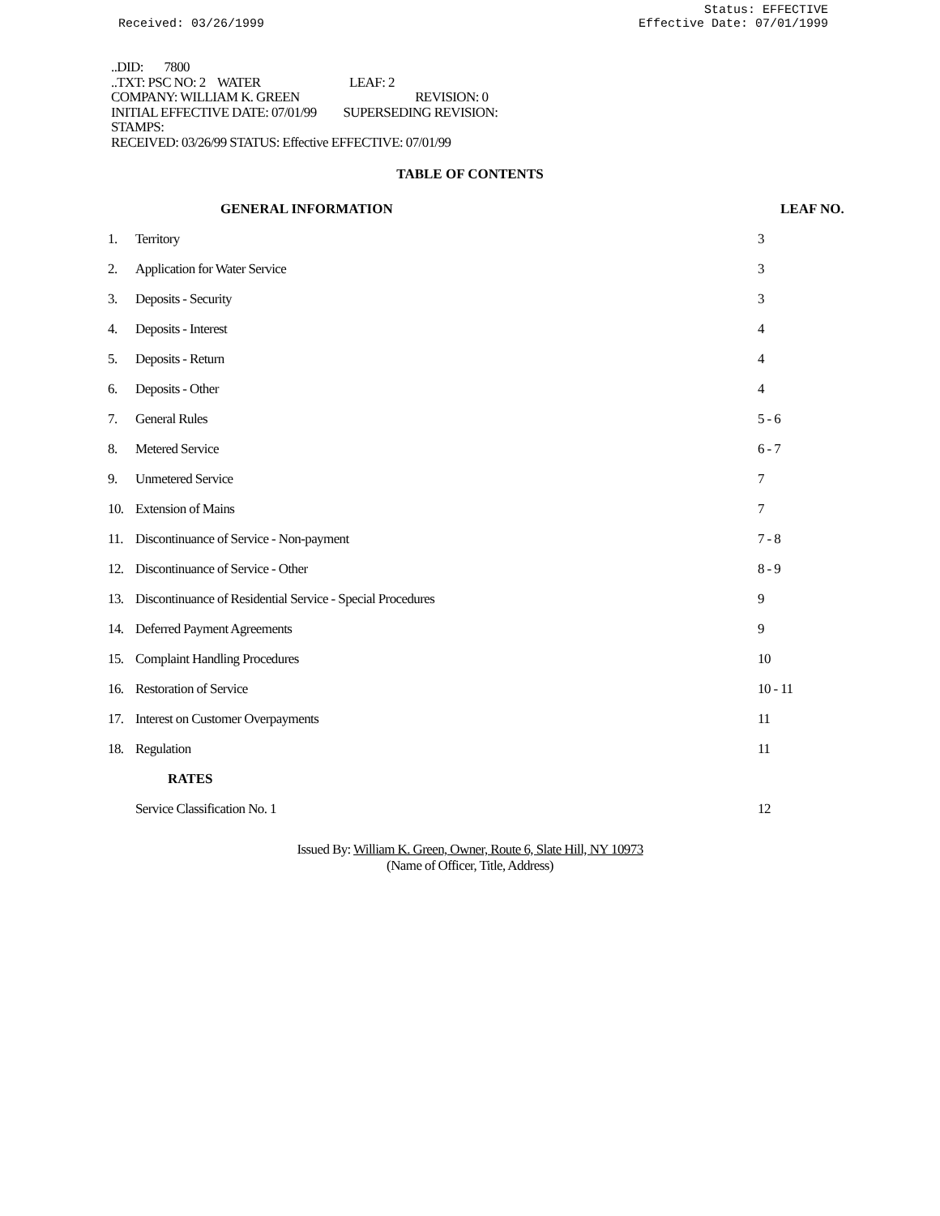Received: 03/26/1999
Status: EFFECTIVE
Effective Date: 07/01/1999
..DID: 7800
..TXT: PSC NO: 2 WATER LEAF: 2
COMPANY: WILLIAM K. GREEN REVISION: 0
INITIAL EFFECTIVE DATE: 07/01/99 SUPERSEDING REVISION:
STAMPS:
RECEIVED: 03/26/99 STATUS: Effective EFFECTIVE: 07/01/99
TABLE OF CONTENTS
| | GENERAL INFORMATION | LEAF NO. |
| --- | --- | --- |
| 1. | Territory | 3 |
| 2. | Application for Water Service | 3 |
| 3. | Deposits - Security | 3 |
| 4. | Deposits - Interest | 4 |
| 5. | Deposits - Return | 4 |
| 6. | Deposits - Other | 4 |
| 7. | General Rules | 5 - 6 |
| 8. | Metered Service | 6 - 7 |
| 9. | Unmetered Service | 7 |
| 10. | Extension of Mains | 7 |
| 11. | Discontinuance of Service - Non-payment | 7 - 8 |
| 12. | Discontinuance of Service - Other | 8 - 9 |
| 13. | Discontinuance of Residential Service - Special Procedures | 9 |
| 14. | Deferred Payment Agreements | 9 |
| 15. | Complaint Handling Procedures | 10 |
| 16. | Restoration of Service | 10 - 11 |
| 17. | Interest on Customer Overpayments | 11 |
| 18. | Regulation | 11 |
| | RATES | |
| | Service Classification No. 1 | 12 |
Issued By: William K. Green, Owner, Route 6, Slate Hill, NY 10973
(Name of Officer, Title, Address)